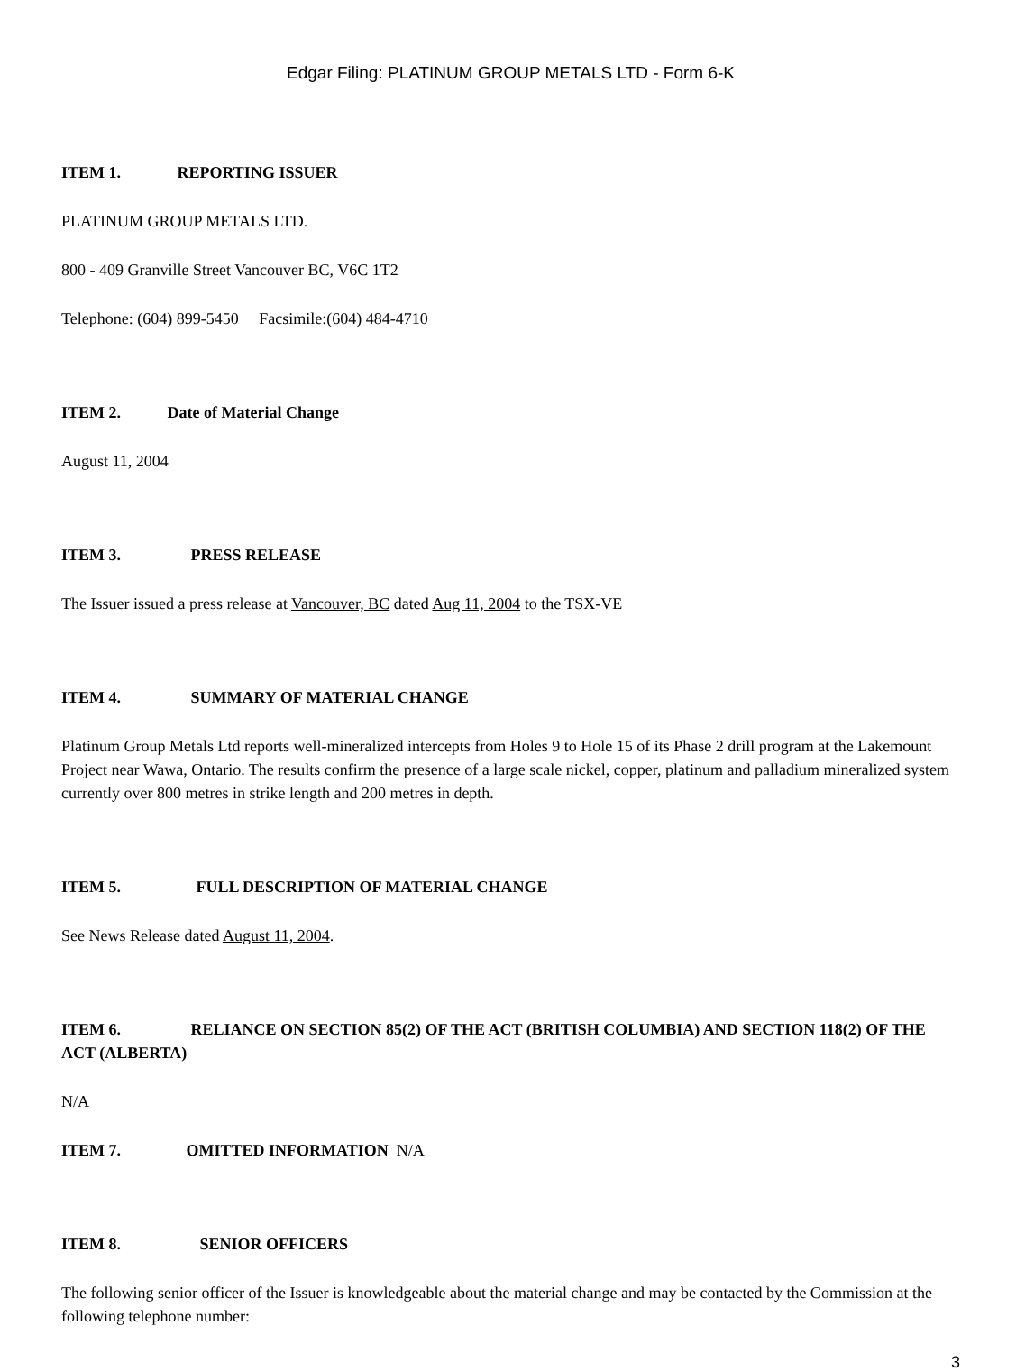Edgar Filing: PLATINUM GROUP METALS LTD - Form 6-K
ITEM 1. REPORTING ISSUER
PLATINUM GROUP METALS LTD.
800 - 409 Granville Street Vancouver BC, V6C 1T2
Telephone: (604) 899-5450 Facsimile:(604) 484-4710
ITEM 2. Date of Material Change
August 11, 2004
ITEM 3. PRESS RELEASE
The Issuer issued a press release at Vancouver, BC dated Aug 11, 2004 to the TSX-VE
ITEM 4. SUMMARY OF MATERIAL CHANGE
Platinum Group Metals Ltd reports well-mineralized intercepts from Holes 9 to Hole 15 of its Phase 2 drill program at the Lakemount Project near Wawa, Ontario. The results confirm the presence of a large scale nickel, copper, platinum and palladium mineralized system currently over 800 metres in strike length and 200 metres in depth.
ITEM 5. FULL DESCRIPTION OF MATERIAL CHANGE
See News Release dated August 11, 2004.
ITEM 6. RELIANCE ON SECTION 85(2) OF THE ACT (BRITISH COLUMBIA) AND SECTION 118(2) OF THE ACT (ALBERTA)
N/A
ITEM 7. OMITTED INFORMATION N/A
ITEM 8. SENIOR OFFICERS
The following senior officer of the Issuer is knowledgeable about the material change and may be contacted by the Commission at the following telephone number:
3